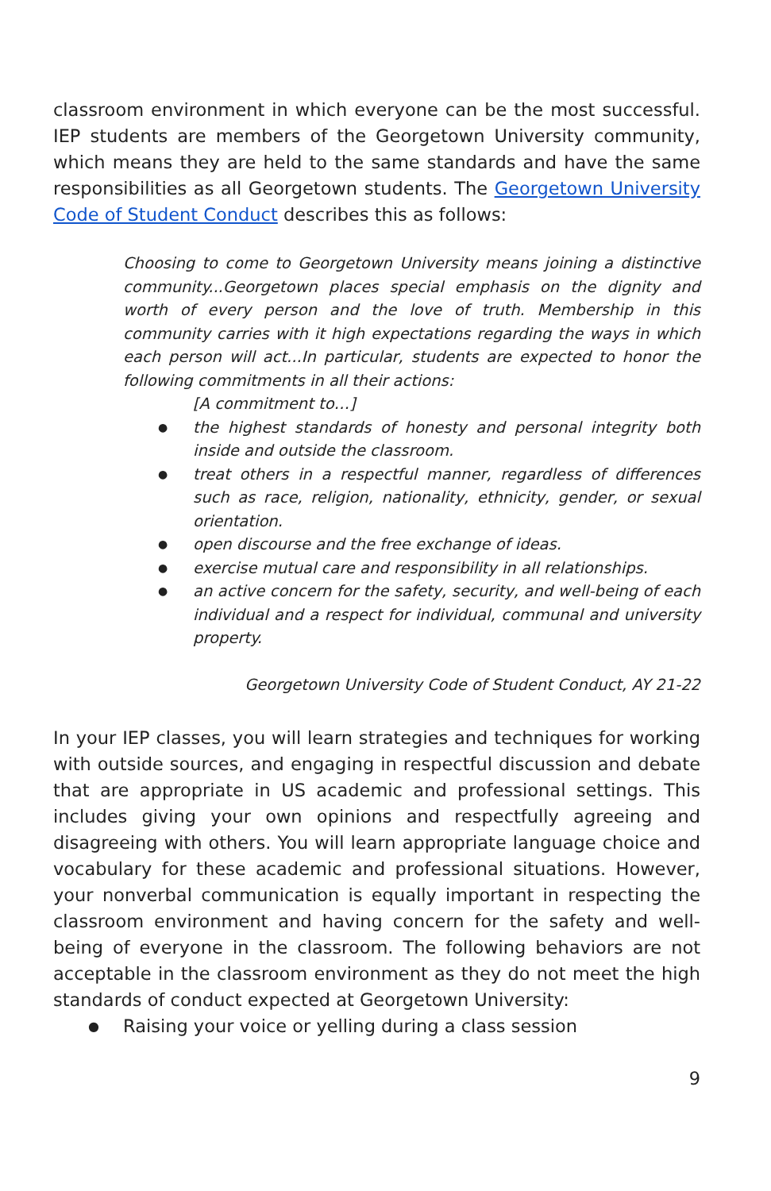classroom environment in which everyone can be the most successful. IEP students are members of the Georgetown University community, which means they are held to the same standards and have the same responsibilities as all Georgetown students. The Georgetown University Code of Student Conduct describes this as follows:
Choosing to come to Georgetown University means joining a distinctive community...Georgetown places special emphasis on the dignity and worth of every person and the love of truth. Membership in this community carries with it high expectations regarding the ways in which each person will act...In particular, students are expected to honor the following commitments in all their actions:
[A commitment to…]
the highest standards of honesty and personal integrity both inside and outside the classroom.
treat others in a respectful manner, regardless of differences such as race, religion, nationality, ethnicity, gender, or sexual orientation.
open discourse and the free exchange of ideas.
exercise mutual care and responsibility in all relationships.
an active concern for the safety, security, and well-being of each individual and a respect for individual, communal and university property.
Georgetown University Code of Student Conduct, AY 21-22
In your IEP classes, you will learn strategies and techniques for working with outside sources, and engaging in respectful discussion and debate that are appropriate in US academic and professional settings. This includes giving your own opinions and respectfully agreeing and disagreeing with others. You will learn appropriate language choice and vocabulary for these academic and professional situations. However, your nonverbal communication is equally important in respecting the classroom environment and having concern for the safety and well-being of everyone in the classroom. The following behaviors are not acceptable in the classroom environment as they do not meet the high standards of conduct expected at Georgetown University:
● Raising your voice or yelling during a class session
9